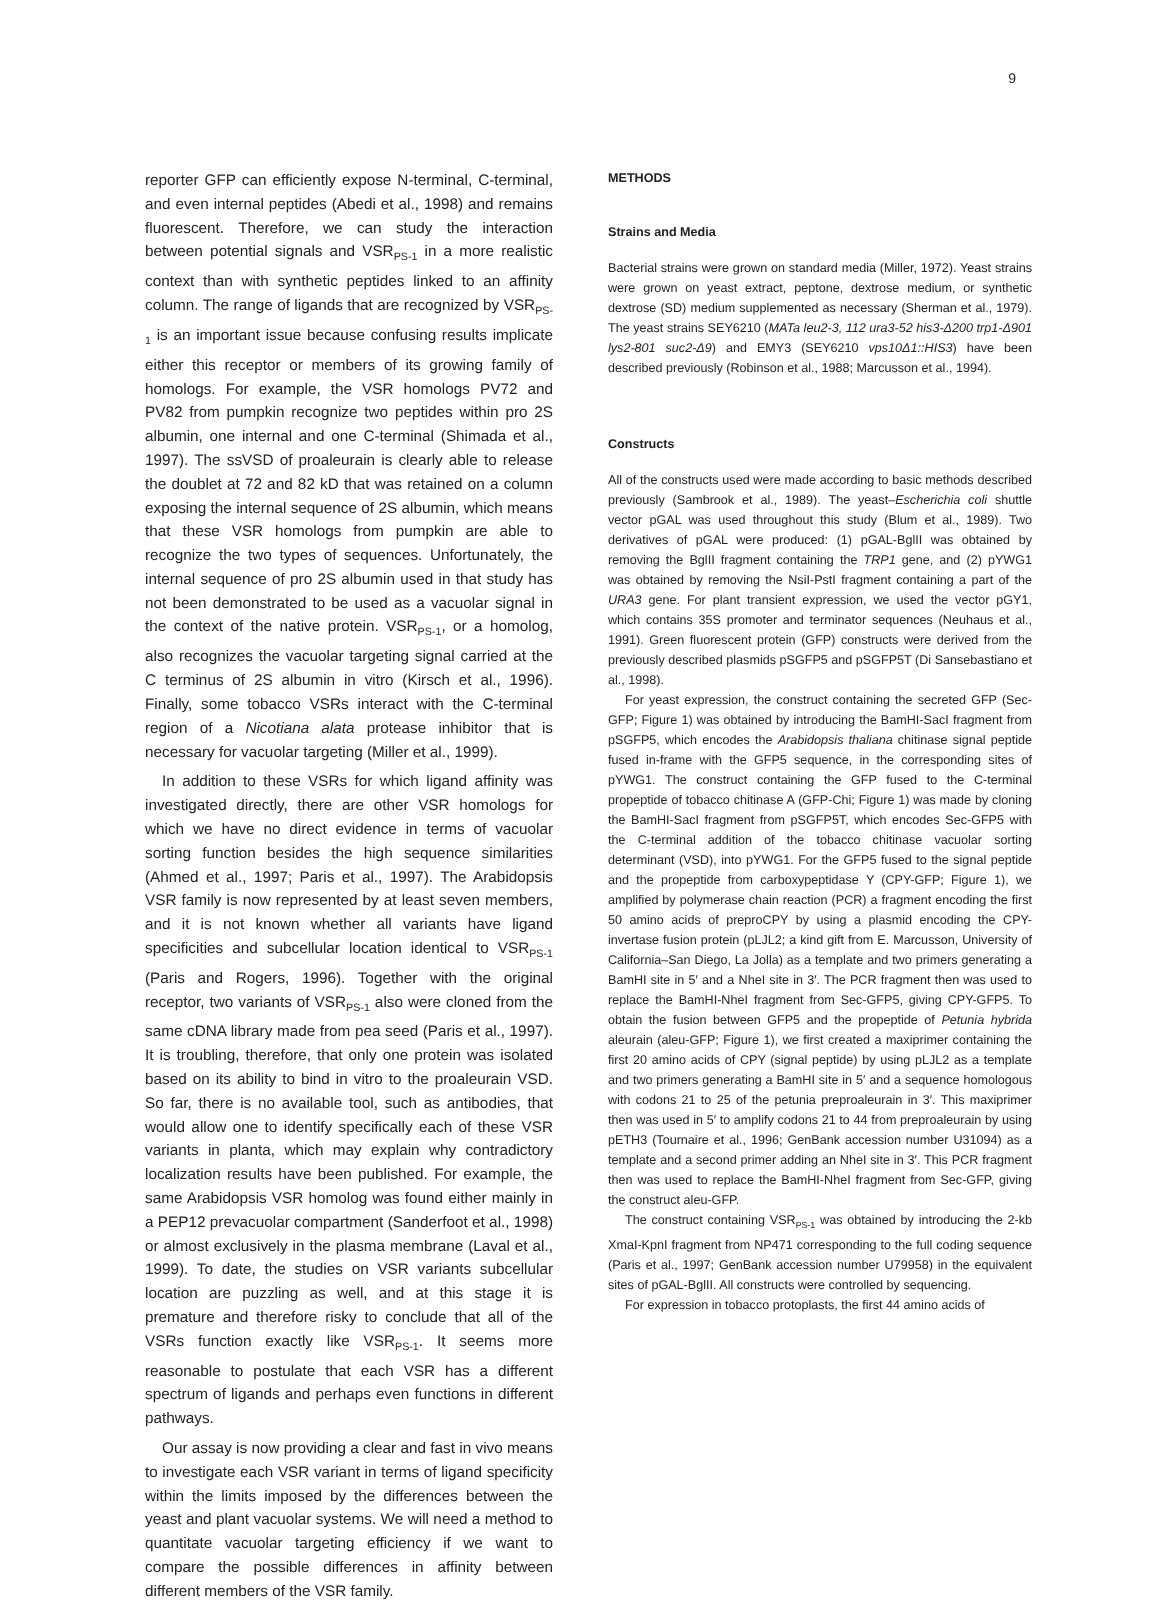9
reporter GFP can efficiently expose N-terminal, C-terminal, and even internal peptides (Abedi et al., 1998) and remains fluorescent. Therefore, we can study the interaction between potential signals and VSR<sub>PS-1</sub> in a more realistic context than with synthetic peptides linked to an affinity column. The range of ligands that are recognized by VSR<sub>PS-1</sub> is an important issue because confusing results implicate either this receptor or members of its growing family of homologs. For example, the VSR homologs PV72 and PV82 from pumpkin recognize two peptides within pro 2S albumin, one internal and one C-terminal (Shimada et al., 1997). The ssVSD of proaleurain is clearly able to release the doublet at 72 and 82 kD that was retained on a column exposing the internal sequence of 2S albumin, which means that these VSR homologs from pumpkin are able to recognize the two types of sequences. Unfortunately, the internal sequence of pro 2S albumin used in that study has not been demonstrated to be used as a vacuolar signal in the context of the native protein. VSR<sub>PS-1</sub>, or a homolog, also recognizes the vacuolar targeting signal carried at the C terminus of 2S albumin in vitro (Kirsch et al., 1996). Finally, some tobacco VSRs interact with the C-terminal region of a Nicotiana alata protease inhibitor that is necessary for vacuolar targeting (Miller et al., 1999).
In addition to these VSRs for which ligand affinity was investigated directly, there are other VSR homologs for which we have no direct evidence in terms of vacuolar sorting function besides the high sequence similarities (Ahmed et al., 1997; Paris et al., 1997). The Arabidopsis VSR family is now represented by at least seven members, and it is not known whether all variants have ligand specificities and subcellular location identical to VSR<sub>PS-1</sub> (Paris and Rogers, 1996). Together with the original receptor, two variants of VSR<sub>PS-1</sub> also were cloned from the same cDNA library made from pea seed (Paris et al., 1997). It is troubling, therefore, that only one protein was isolated based on its ability to bind in vitro to the proaleurain VSD. So far, there is no available tool, such as antibodies, that would allow one to identify specifically each of these VSR variants in planta, which may explain why contradictory localization results have been published. For example, the same Arabidopsis VSR homolog was found either mainly in a PEP12 prevacuolar compartment (Sanderfoot et al., 1998) or almost exclusively in the plasma membrane (Laval et al., 1999). To date, the studies on VSR variants subcellular location are puzzling as well, and at this stage it is premature and therefore risky to conclude that all of the VSRs function exactly like VSR<sub>PS-1</sub>. It seems more reasonable to postulate that each VSR has a different spectrum of ligands and perhaps even functions in different pathways.
Our assay is now providing a clear and fast in vivo means to investigate each VSR variant in terms of ligand specificity within the limits imposed by the differences between the yeast and plant vacuolar systems. We will need a method to quantitate vacuolar targeting efficiency if we want to compare the possible differences in affinity between different members of the VSR family.
METHODS
Strains and Media
Bacterial strains were grown on standard media (Miller, 1972). Yeast strains were grown on yeast extract, peptone, dextrose medium, or synthetic dextrose (SD) medium supplemented as necessary (Sherman et al., 1979). The yeast strains SEY6210 (MATa leu2-3, 112 ura3-52 his3-Δ200 trp1-Δ901 lys2-801 suc2-Δ9) and EMY3 (SEY6210 vps10Δ1::HIS3) have been described previously (Robinson et al., 1988; Marcusson et al., 1994).
Constructs
All of the constructs used were made according to basic methods described previously (Sambrook et al., 1989). The yeast–Escherichia coli shuttle vector pGAL was used throughout this study (Blum et al., 1989). Two derivatives of pGAL were produced: (1) pGAL-BglII was obtained by removing the BglII fragment containing the TRP1 gene, and (2) pYWG1 was obtained by removing the NsiI-PstI fragment containing a part of the URA3 gene. For plant transient expression, we used the vector pGY1, which contains 35S promoter and terminator sequences (Neuhaus et al., 1991). Green fluorescent protein (GFP) constructs were derived from the previously described plasmids pSGFP5 and pSGFP5T (Di Sansebastiano et al., 1998).
For yeast expression, the construct containing the secreted GFP (Sec-GFP; Figure 1) was obtained by introducing the BamHI-SacI fragment from pSGFP5, which encodes the Arabidopsis thaliana chitinase signal peptide fused in-frame with the GFP5 sequence, in the corresponding sites of pYWG1. The construct containing the GFP fused to the C-terminal propeptide of tobacco chitinase A (GFP-Chi; Figure 1) was made by cloning the BamHI-SacI fragment from pSGFP5T, which encodes Sec-GFP5 with the C-terminal addition of the tobacco chitinase vacuolar sorting determinant (VSD), into pYWG1. For the GFP5 fused to the signal peptide and the propeptide from carboxypeptidase Y (CPY-GFP; Figure 1), we amplified by polymerase chain reaction (PCR) a fragment encoding the first 50 amino acids of preproCPY by using a plasmid encoding the CPY-invertase fusion protein (pLJL2; a kind gift from E. Marcusson, University of California–San Diego, La Jolla) as a template and two primers generating a BamHI site in 5′ and a NheI site in 3′. The PCR fragment then was used to replace the BamHI-NheI fragment from Sec-GFP5, giving CPY-GFP5. To obtain the fusion between GFP5 and the propeptide of Petunia hybrida aleurain (aleu-GFP; Figure 1), we first created a maxiprimer containing the first 20 amino acids of CPY (signal peptide) by using pLJL2 as a template and two primers generating a BamHI site in 5′ and a sequence homologous with codons 21 to 25 of the petunia preproaleurain in 3′. This maxiprimer then was used in 5′ to amplify codons 21 to 44 from preproaleurain by using pETH3 (Tournaire et al., 1996; GenBank accession number U31094) as a template and a second primer adding an NheI site in 3′. This PCR fragment then was used to replace the BamHI-NheI fragment from Sec-GFP, giving the construct aleu-GFP.
The construct containing VSR<sub>PS-1</sub> was obtained by introducing the 2-kb XmaI-KpnI fragment from NP471 corresponding to the full coding sequence (Paris et al., 1997; GenBank accession number U79958) in the equivalent sites of pGAL-BglII. All constructs were controlled by sequencing.
For expression in tobacco protoplasts, the first 44 amino acids of